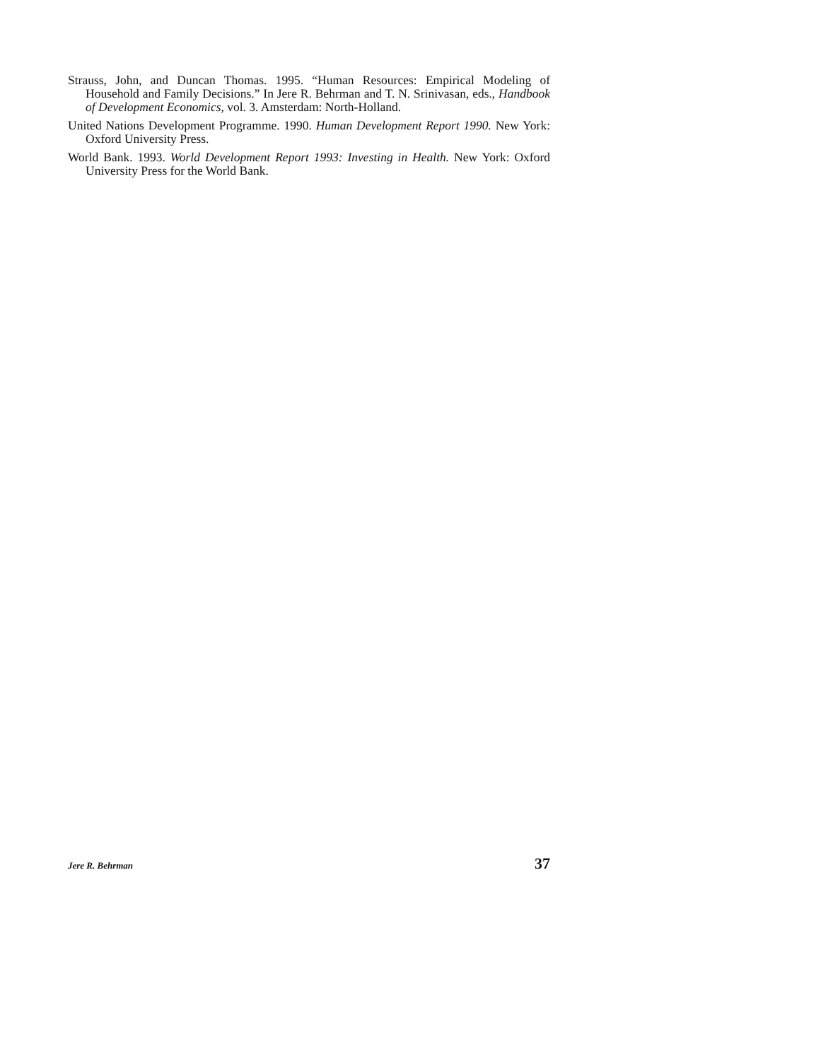Strauss, John, and Duncan Thomas. 1995. “Human Resources: Empirical Modeling of Household and Family Decisions.” In Jere R. Behrman and T. N. Srinivasan, eds., Handbook of Development Economics, vol. 3. Amsterdam: North-Holland.
United Nations Development Programme. 1990. Human Development Report 1990. New York: Oxford University Press.
World Bank. 1993. World Development Report 1993: Investing in Health. New York: Oxford University Press for the World Bank.
Jere R. Behrman 37